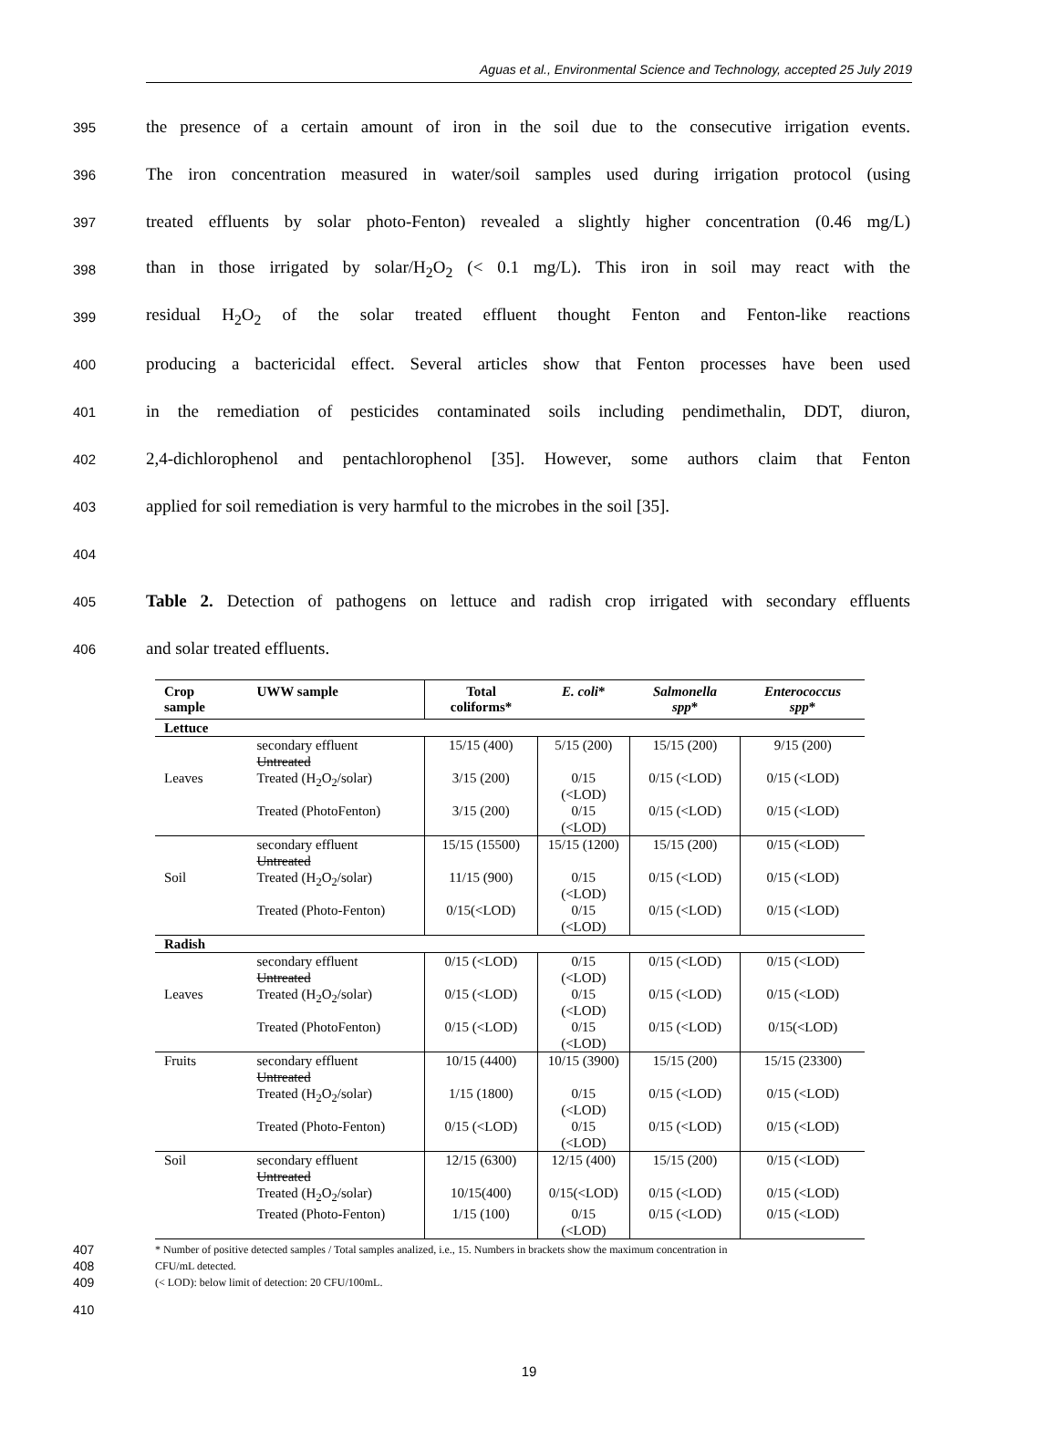Aguas et al., Environmental Science and Technology, accepted 25 July 2019
395 the presence of a certain amount of iron in the soil due to the consecutive irrigation events.
396 The iron concentration measured in water/soil samples used during irrigation protocol (using
397 treated effluents by solar photo-Fenton) revealed a slightly higher concentration (0.46 mg/L)
398 than in those irrigated by solar/H<sub>2</sub>O<sub>2</sub> (< 0.1 mg/L). This iron in soil may react with the
399 residual H<sub>2</sub>O<sub>2</sub> of the solar treated effluent thought Fenton and Fenton-like reactions
400 producing a bactericidal effect. Several articles show that Fenton processes have been used
401 in the remediation of pesticides contaminated soils including pendimethalin, DDT, diuron,
402 2,4-dichlorophenol and pentachlorophenol [35]. However, some authors claim that Fenton
403 applied for soil remediation is very harmful to the microbes in the soil [35].
404
405 Table 2. Detection of pathogens on lettuce and radish crop irrigated with secondary effluents
406 and solar treated effluents.
| Crop sample | UWW sample | Total coliforms* | E. coli * | Salmonella spp * | Enterococcus spp * |
| --- | --- | --- | --- | --- | --- |
| Lettuce | | | | | |
| | secondary effluent Untreated | 15/15 (400) | 5/15 (200) | 15/15 (200) | 9/15 (200) |
| Leaves | Treated (H<sub>2</sub>O<sub>2</sub>/solar) | 3/15 (200) | 0/15 (<LOD) | 0/15 (<LOD) | 0/15 (<LOD) |
| | Treated (PhotoFenton) | 3/15 (200) | 0/15 (<LOD) | 0/15 (<LOD) | 0/15 (<LOD) |
| | secondary effluent Untreated | 15/15 (15500) | 15/15 (1200) | 15/15 (200) | 0/15 (<LOD) |
| Soil | Treated (H<sub>2</sub>O<sub>2</sub>/solar) | 11/15 (900) | 0/15 (<LOD) | 0/15 (<LOD) | 0/15 (<LOD) |
| | Treated (Photo-Fenton) | 0/15(<LOD) | 0/15 (<LOD) | 0/15 (<LOD) | 0/15 (<LOD) |
| Radish | | | | | |
| | secondary effluent Untreated | 0/15 (<LOD) | 0/15 (<LOD) | 0/15 (<LOD) | 0/15 (<LOD) |
| Leaves | Treated (H<sub>2</sub>O<sub>2</sub>/solar) | 0/15 (<LOD) | 0/15 (<LOD) | 0/15 (<LOD) | 0/15 (<LOD) |
| | Treated (PhotoFenton) | 0/15 (<LOD) | 0/15 (<LOD) | 0/15 (<LOD) | 0/15(<LOD) |
| Fruits | secondary effluent Untreated | 10/15 (4400) | 10/15 (3900) | 15/15 (200) | 15/15 (23300) |
| | Treated (H<sub>2</sub>O<sub>2</sub>/solar) | 1/15 (1800) | 0/15 (<LOD) | 0/15 (<LOD) | 0/15 (<LOD) |
| | Treated (Photo-Fenton) | 0/15 (<LOD) | 0/15 (<LOD) | 0/15 (<LOD) | 0/15 (<LOD) |
| Soil | secondary effluent Untreated | 12/15 (6300) | 12/15 (400) | 15/15 (200) | 0/15 (<LOD) |
| | Treated (H<sub>2</sub>O<sub>2</sub>/solar) | 10/15(400) | 0/15(<LOD) | 0/15 (<LOD) | 0/15 (<LOD) |
| | Treated (Photo-Fenton) | 1/15 (100) | 0/15 (<LOD) | 0/15 (<LOD) | 0/15 (<LOD) |
407 * Number of positive detected samples / Total samples analized, i.e., 15. Numbers in brackets show the maximum concentration in
408 CFU/mL detected.
409 (< LOD): below limit of detection: 20 CFU/100mL.
410
19